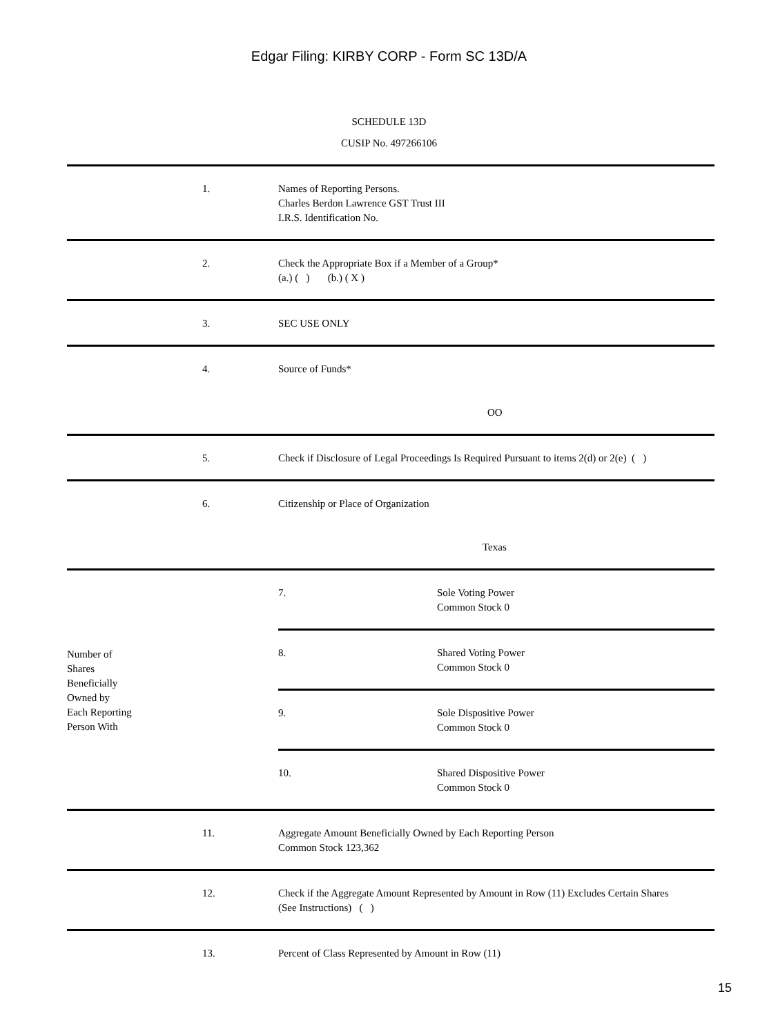Edgar Filing: KIRBY CORP - Form SC 13D/A
SCHEDULE 13D
CUSIP No. 497266106
| | 1. | Names of Reporting Persons. Charles Berdon Lawrence GST Trust III I.R.S. Identification No. | |
| | 2. | Check the Appropriate Box if a Member of a Group* (a.) ( ) (b.) ( X ) | |
| | 3. | SEC USE ONLY | |
| | 4. | Source of Funds* OO | |
| | 5. | Check if Disclosure of Legal Proceedings Is Required Pursuant to items 2(d) or 2(e) ( ) | |
| | 6. | Citizenship or Place of Organization Texas | |
| Number of Shares Beneficially Owned by Each Reporting Person With | | 7. | Sole Voting Power Common Stock 0 |
| | | 8. | Shared Voting Power Common Stock 0 |
| | | 9. | Sole Dispositive Power Common Stock 0 |
| | | 10. | Shared Dispositive Power Common Stock 0 |
| | 11. | Aggregate Amount Beneficially Owned by Each Reporting Person Common Stock 123,362 | |
| | 12. | Check if the Aggregate Amount Represented by Amount in Row (11) Excludes Certain Shares (See Instructions) ( ) | |
| | 13. | Percent of Class Represented by Amount in Row (11) | |
15